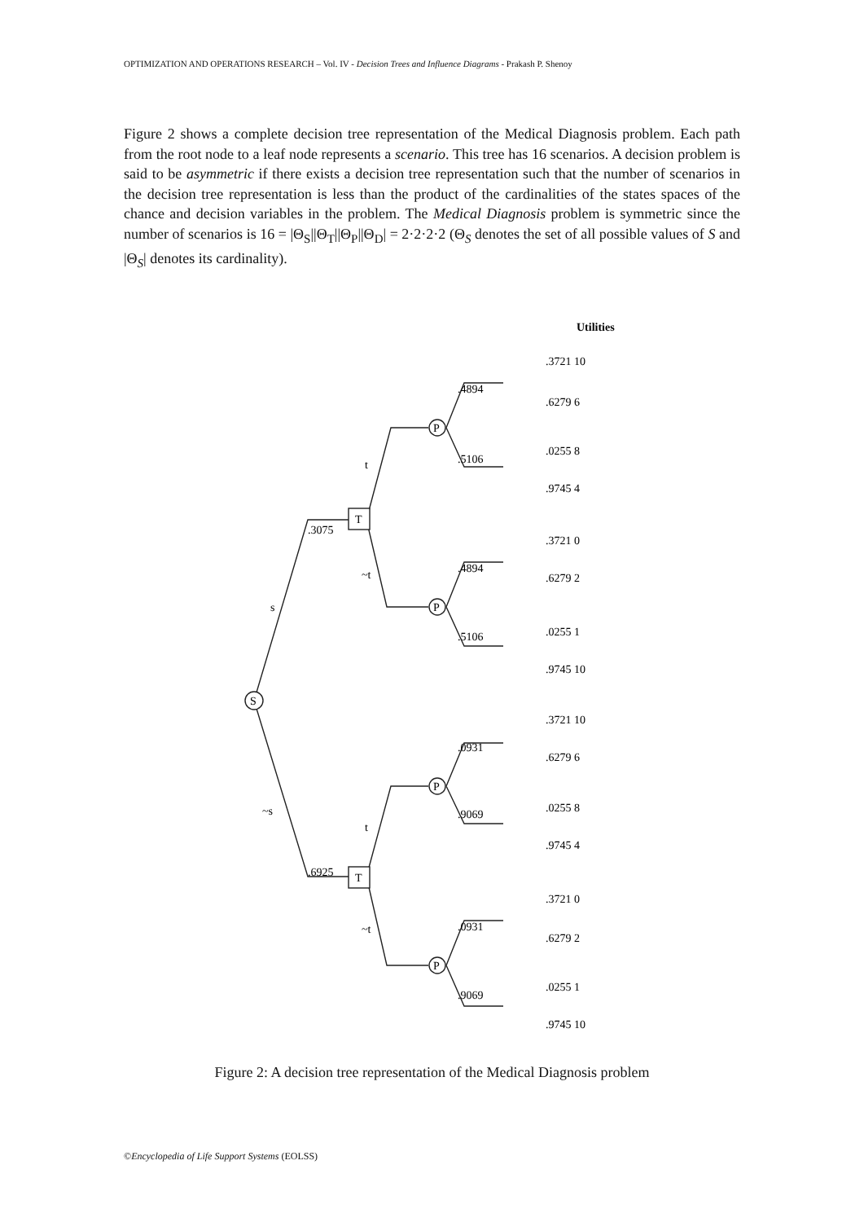OPTIMIZATION AND OPERATIONS RESEARCH – Vol. IV - Decision Trees and Influence Diagrams - Prakash P. Shenoy
Figure 2 shows a complete decision tree representation of the Medical Diagnosis problem. Each path from the root node to a leaf node represents a scenario. This tree has 16 scenarios. A decision problem is said to be asymmetric if there exists a decision tree representation such that the number of scenarios in the decision tree representation is less than the product of the cardinalities of the states spaces of the chance and decision variables in the problem. The Medical Diagnosis problem is symmetric since the number of scenarios is 16 = |Θ<sub>S</sub>||Θ<sub>T</sub>||Θ<sub>P</sub>||Θ<sub>D</sub>| = 2·2·2·2 (Θ<sub>S</sub> denotes the set of all possible values of S and |Θ<sub>S</sub>| denotes its cardinality).
Utilities
S
T
T
P
P
P
P
s
~s
.3075
.6925
t
~t
t
~t
.4894
.5106
.4894
.5106
.0931
.9069
.0931
.9069
.3721 10
.6279 6
.0255 8
.9745 4
.3721 0
.6279 2
.0255 1
.9745 10
.3721 10
.6279 6
.0255 8
.9745 4
.3721 0
.6279 2
.0255 1
.9745 10
Figure 2: A decision tree representation of the Medical Diagnosis problem
©Encyclopedia of Life Support Systems (EOLSS)